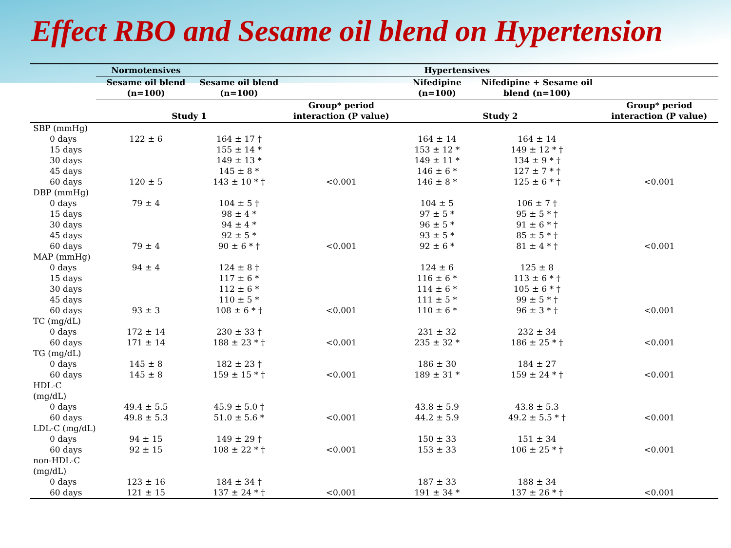Effect RBO and Sesame oil blend on Hypertension
| | Normotensives | Hypertensives | | | | |
| --- | --- | --- | --- | --- | --- | --- |
| | Sesame oil blend (n=100) | Sesame oil blend (n=100) | | Nifedipine (n=100) | Nifedipine + Sesame oil blend (n=100) | |
| | Study 1 | | Group* period interaction (P value) | Study 2 | | Group* period interaction (P value) |
| SBP (mmHg) | | | | | | |
| 0 days | 122 ± 6 | 164 ± 17 † | | 164 ± 14 | 164 ± 14 | |
| 15 days | | 155 ± 14 * | | 153 ± 12 * | 149 ± 12 * † | |
| 30 days | | 149 ± 13 * | | 149 ± 11 * | 134 ± 9 * † | |
| 45 days | | 145 ± 8 * | | 146 ± 6 * | 127 ± 7 * † | |
| 60 days | 120 ± 5 | 143 ± 10 * † | <0.001 | 146 ± 8 * | 125 ± 6 * † | <0.001 |
| DBP (mmHg) | | | | | | |
| 0 days | 79 ± 4 | 104 ± 5 † | | 104 ± 5 | 106 ± 7 † | |
| 15 days | | 98 ± 4 * | | 97 ± 5 * | 95 ± 5 * † | |
| 30 days | | 94 ± 4 * | | 96 ± 5 * | 91 ± 6 * † | |
| 45 days | | 92 ± 5 * | | 93 ± 5 * | 85 ± 5 * † | |
| 60 days | 79 ± 4 | 90 ± 6 * † | <0.001 | 92 ± 6 * | 81 ± 4 * † | <0.001 |
| MAP (mmHg) | | | | | | |
| 0 days | 94 ± 4 | 124 ± 8 † | | 124 ± 6 | 125 ± 8 | |
| 15 days | | 117 ± 6 * | | 116 ± 6 * | 113 ± 6 * † | |
| 30 days | | 112 ± 6 * | | 114 ± 6 * | 105 ± 6 * † | |
| 45 days | | 110 ± 5 * | | 111 ± 5 * | 99 ± 5 * † | |
| 60 days | 93 ± 3 | 108 ± 6 * † | <0.001 | 110 ± 6 * | 96 ± 3 * † | <0.001 |
| TC (mg/dL) | | | | | | |
| 0 days | 172 ± 14 | 230 ± 33 † | | 231 ± 32 | 232 ± 34 | |
| 60 days | 171 ± 14 | 188 ± 23 * † | <0.001 | 235 ± 32 * | 186 ± 25 * † | <0.001 |
| TG (mg/dL) | | | | | | |
| 0 days | 145 ± 8 | 182 ± 23 † | | 186 ± 30 | 184 ± 27 | |
| 60 days | 145 ± 8 | 159 ± 15 * † | <0.001 | 189 ± 31 * | 159 ± 24 * † | <0.001 |
| HDL-C (mg/dL) | | | | | | |
| 0 days | 49.4 ± 5.5 | 45.9 ± 5.0 † | | 43.8 ± 5.9 | 43.8 ± 5.3 | |
| 60 days | 49.8 ± 5.3 | 51.0 ± 5.6 * | <0.001 | 44.2 ± 5.9 | 49.2 ± 5.5 * † | <0.001 |
| LDL-C (mg/dL) | | | | | | |
| 0 days | 94 ± 15 | 149 ± 29 † | | 150 ± 33 | 151 ± 34 | |
| 60 days | 92 ± 15 | 108 ± 22 * † | <0.001 | 153 ± 33 | 106 ± 25 * † | <0.001 |
| non-HDL-C (mg/dL) | | | | | | |
| 0 days | 123 ± 16 | 184 ± 34 † | | 187 ± 33 | 188 ± 34 | |
| 60 days | 121 ± 15 | 137 ± 24 * † | <0.001 | 191 ± 34 * | 137 ± 26 * † | <0.001 |